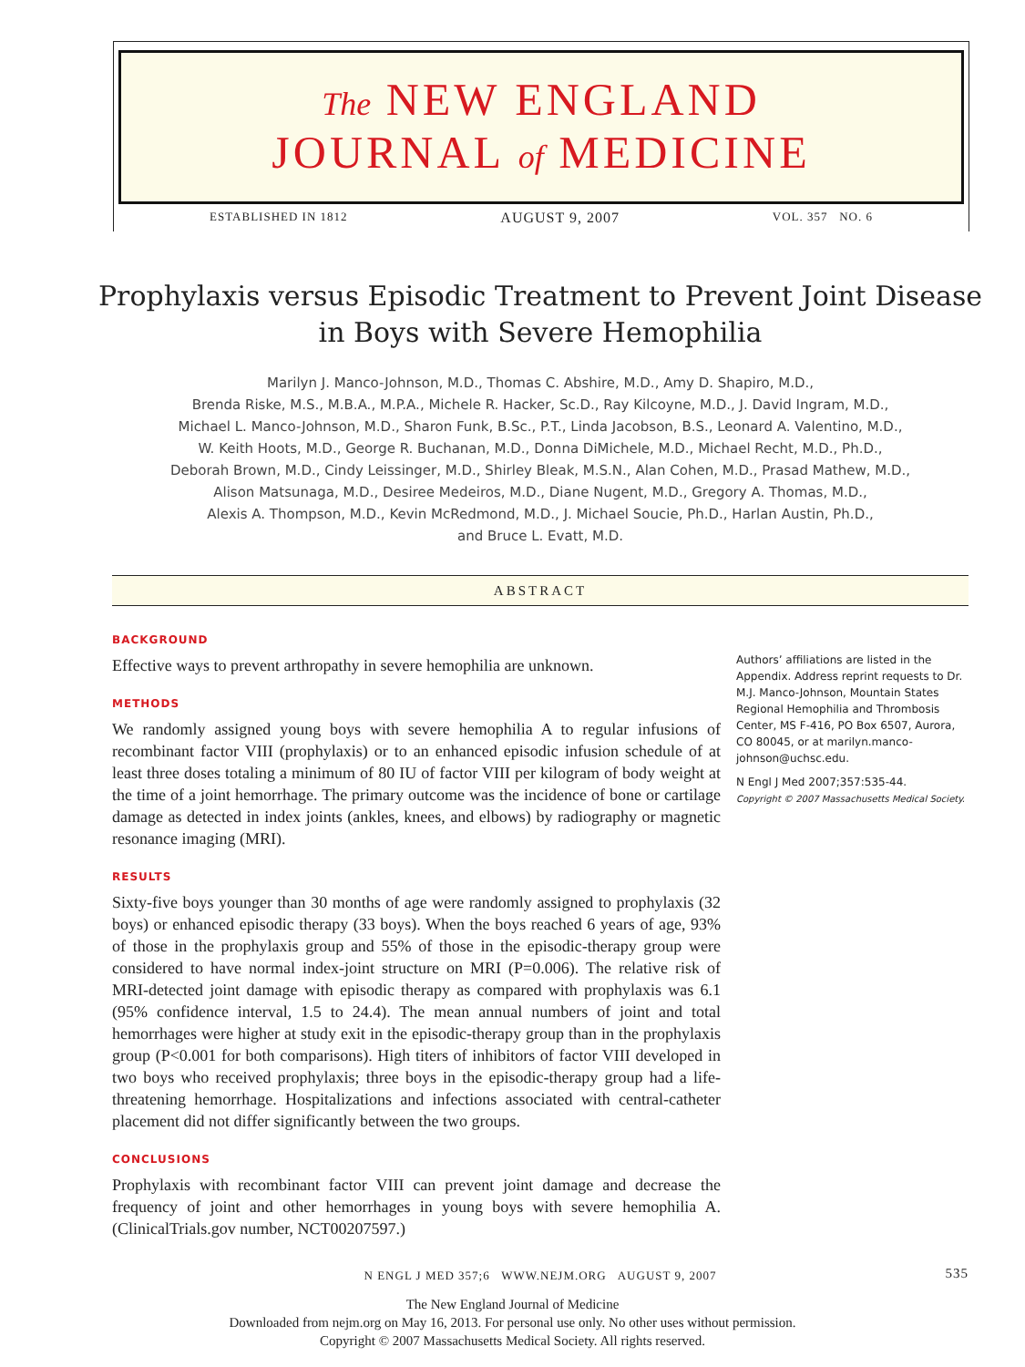The NEW ENGLAND
JOURNAL of MEDICINE
ESTABLISHED IN 1812 AUGUST 9, 2007 VOL. 357 NO. 6
Prophylaxis versus Episodic Treatment to Prevent Joint Disease in Boys with Severe Hemophilia
Marilyn J. Manco-Johnson, M.D., Thomas C. Abshire, M.D., Amy D. Shapiro, M.D.,
Brenda Riske, M.S., M.B.A., M.P.A., Michele R. Hacker, Sc.D., Ray Kilcoyne, M.D., J. David Ingram, M.D.,
Michael L. Manco-Johnson, M.D., Sharon Funk, B.Sc., P.T., Linda Jacobson, B.S., Leonard A. Valentino, M.D.,
W. Keith Hoots, M.D., George R. Buchanan, M.D., Donna DiMichele, M.D., Michael Recht, M.D., Ph.D.,
Deborah Brown, M.D., Cindy Leissinger, M.D., Shirley Bleak, M.S.N., Alan Cohen, M.D., Prasad Mathew, M.D.,
Alison Matsunaga, M.D., Desiree Medeiros, M.D., Diane Nugent, M.D., Gregory A. Thomas, M.D.,
Alexis A. Thompson, M.D., Kevin McRedmond, M.D., J. Michael Soucie, Ph.D., Harlan Austin, Ph.D.,
and Bruce L. Evatt, M.D.
ABSTRACT
BACKGROUND
Effective ways to prevent arthropathy in severe hemophilia are unknown.
METHODS
We randomly assigned young boys with severe hemophilia A to regular infusions of recombinant factor VIII (prophylaxis) or to an enhanced episodic infusion schedule of at least three doses totaling a minimum of 80 IU of factor VIII per kilogram of body weight at the time of a joint hemorrhage. The primary outcome was the incidence of bone or cartilage damage as detected in index joints (ankles, knees, and elbows) by radiography or magnetic resonance imaging (MRI).
RESULTS
Sixty-five boys younger than 30 months of age were randomly assigned to prophylaxis (32 boys) or enhanced episodic therapy (33 boys). When the boys reached 6 years of age, 93% of those in the prophylaxis group and 55% of those in the episodic-therapy group were considered to have normal index-joint structure on MRI (P=0.006). The relative risk of MRI-detected joint damage with episodic therapy as compared with prophylaxis was 6.1 (95% confidence interval, 1.5 to 24.4). The mean annual numbers of joint and total hemorrhages were higher at study exit in the episodic-therapy group than in the prophylaxis group (P<0.001 for both comparisons). High titers of inhibitors of factor VIII developed in two boys who received prophylaxis; three boys in the episodic-therapy group had a life-threatening hemorrhage. Hospitalizations and infections associated with central-catheter placement did not differ significantly between the two groups.
CONCLUSIONS
Prophylaxis with recombinant factor VIII can prevent joint damage and decrease the frequency of joint and other hemorrhages in young boys with severe hemophilia A. (ClinicalTrials.gov number, NCT00207597.)
Authors’ affiliations are listed in the Appendix. Address reprint requests to Dr. M.J. Manco-Johnson, Mountain States Regional Hemophilia and Thrombosis Center, MS F-416, PO Box 6507, Aurora, CO 80045, or at marilyn.manco-johnson@uchsc.edu.
N Engl J Med 2007;357:535-44.
Copyright © 2007 Massachusetts Medical Society.
N ENGL J MED 357;6 WWW.NEJM.ORG AUGUST 9, 2007 535
The New England Journal of Medicine
Downloaded from nejm.org on May 16, 2013. For personal use only. No other uses without permission.
Copyright © 2007 Massachusetts Medical Society. All rights reserved.